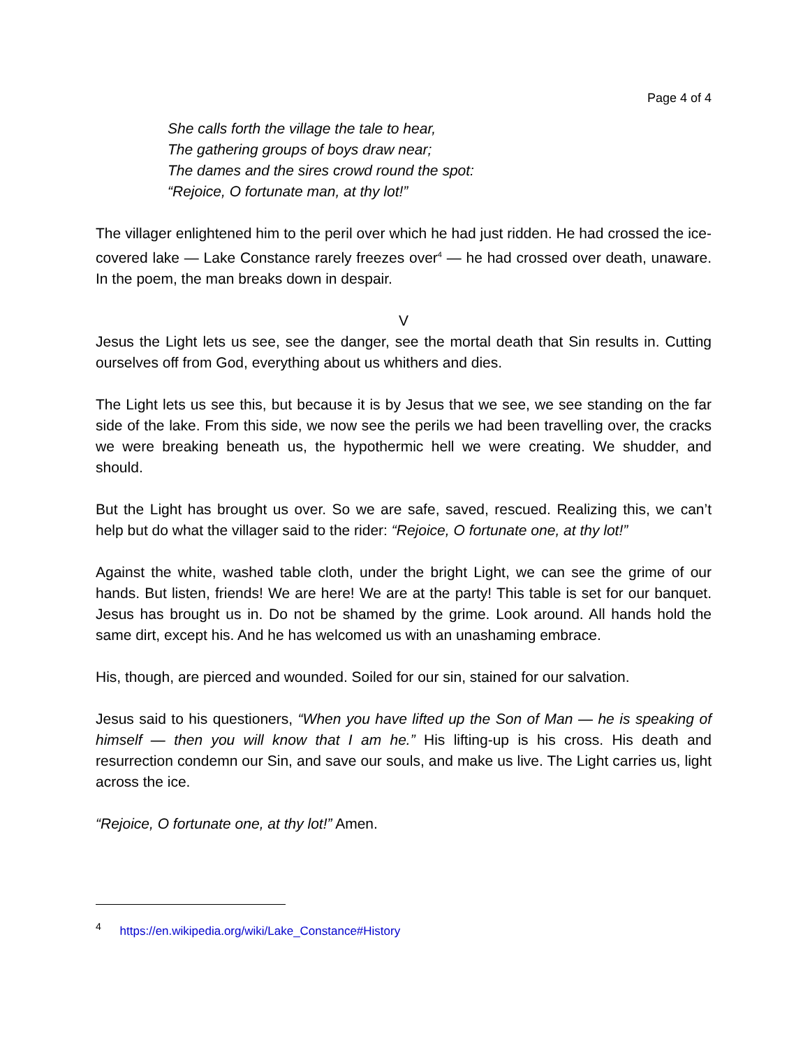Page 4 of 4
She calls forth the village the tale to hear,
The gathering groups of boys draw near;
The dames and the sires crowd round the spot:
“Rejoice, O fortunate man, at thy lot!”
The villager enlightened him to the peril over which he had just ridden. He had crossed the ice-covered lake — Lake Constance rarely freezes over<sup>4</sup> — he had crossed over death, unaware. In the poem, the man breaks down in despair.
V
Jesus the Light lets us see, see the danger, see the mortal death that Sin results in. Cutting ourselves off from God, everything about us whithers and dies.
The Light lets us see this, but because it is by Jesus that we see, we see standing on the far side of the lake. From this side, we now see the perils we had been travelling over, the cracks we were breaking beneath us, the hypothermic hell we were creating. We shudder, and should.
But the Light has brought us over. So we are safe, saved, rescued. Realizing this, we can’t help but do what the villager said to the rider: “Rejoice, O fortunate one, at thy lot!”
Against the white, washed table cloth, under the bright Light, we can see the grime of our hands. But listen, friends! We are here! We are at the party! This table is set for our banquet. Jesus has brought us in. Do not be shamed by the grime. Look around. All hands hold the same dirt, except his. And he has welcomed us with an unashaming embrace.
His, though, are pierced and wounded. Soiled for our sin, stained for our salvation.
Jesus said to his questioners, “When you have lifted up the Son of Man — he is speaking of himself — then you will know that I am he.” His lifting-up is his cross. His death and resurrection condemn our Sin, and save our souls, and make us live. The Light carries us, light across the ice.
“Rejoice, O fortunate one, at thy lot!” Amen.
<sup>4</sup> https://en.wikipedia.org/wiki/Lake_Constance#History